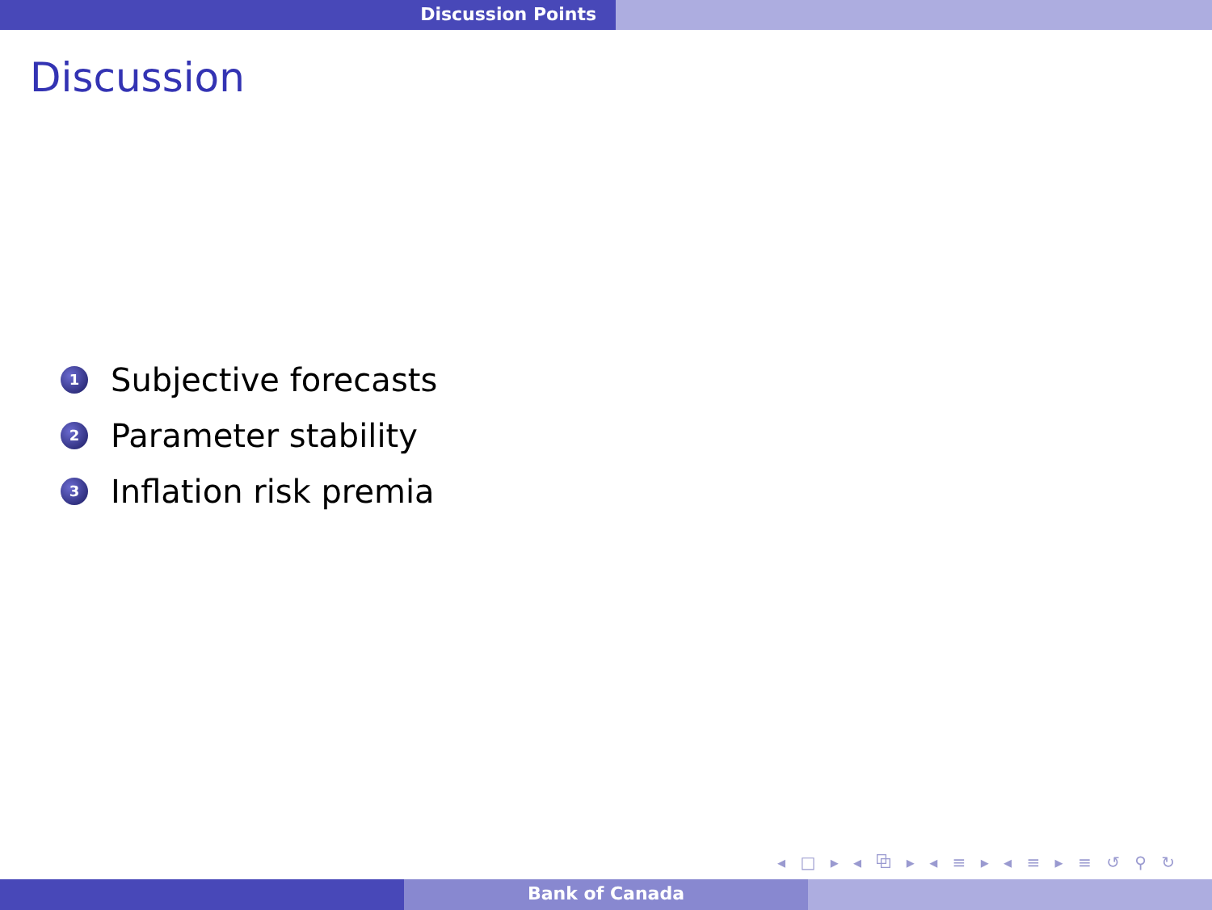Discussion Points
Discussion
1 Subjective forecasts
2 Parameter stability
3 Inflation risk premia
◂ □ ▸ ◂ ⧉ ▸ ◂ ≡ ▸ ◂ ≡ ▸ ≡ ↺ ⚲ ↻
Bank of Canada